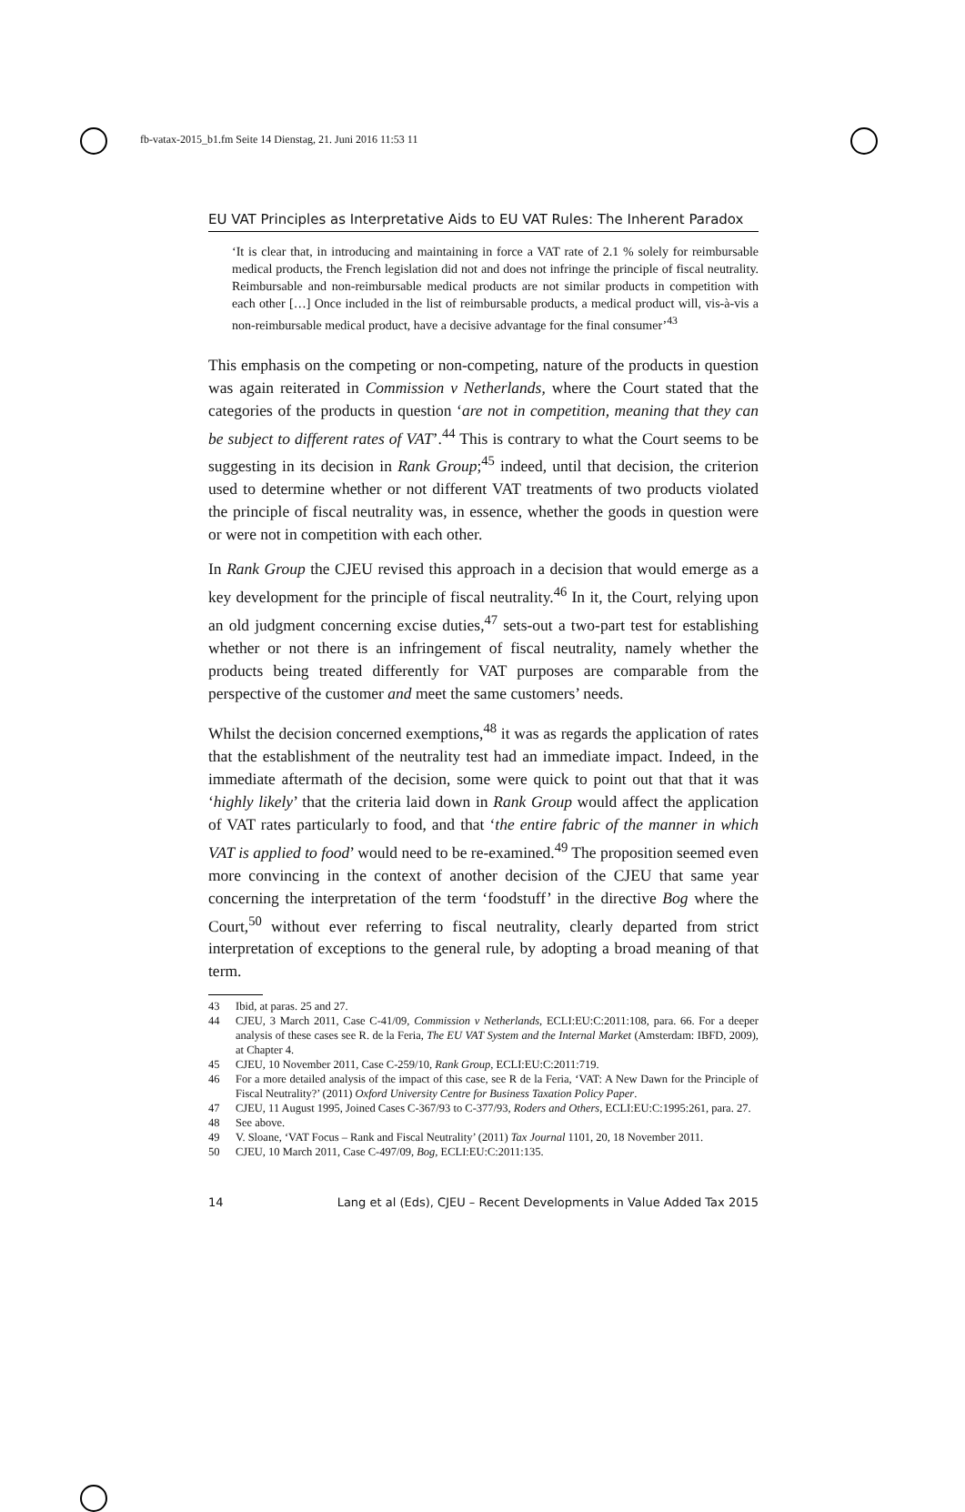fb-vatax-2015_b1.fm Seite 14 Dienstag, 21. Juni 2016 11:53 11
EU VAT Principles as Interpretative Aids to EU VAT Rules: The Inherent Paradox
‘It is clear that, in introducing and maintaining in force a VAT rate of 2.1 % solely for reimbursable medical products, the French legislation did not and does not infringe the principle of fiscal neutrality. Reimbursable and non-reimbursable medical products are not similar products in competition with each other […] Once included in the list of reimbursable products, a medical product will, vis-à-vis a non-reimbursable medical product, have a decisive advantage for the final consumer’<sup>43</sup>
This emphasis on the competing or non-competing, nature of the products in question was again reiterated in Commission v Netherlands, where the Court stated that the categories of the products in question ‘are not in competition, meaning that they can be subject to different rates of VAT’.<sup>44</sup> This is contrary to what the Court seems to be suggesting in its decision in Rank Group;<sup>45</sup> indeed, until that decision, the criterion used to determine whether or not different VAT treatments of two products violated the principle of fiscal neutrality was, in essence, whether the goods in question were or were not in competition with each other.
In Rank Group the CJEU revised this approach in a decision that would emerge as a key development for the principle of fiscal neutrality.<sup>46</sup> In it, the Court, relying upon an old judgment concerning excise duties,<sup>47</sup> sets-out a two-part test for establishing whether or not there is an infringement of fiscal neutrality, namely whether the products being treated differently for VAT purposes are comparable from the perspective of the customer and meet the same customers’ needs.
Whilst the decision concerned exemptions,<sup>48</sup> it was as regards the application of rates that the establishment of the neutrality test had an immediate impact. Indeed, in the immediate aftermath of the decision, some were quick to point out that that it was ‘highly likely’ that the criteria laid down in Rank Group would affect the application of VAT rates particularly to food, and that ‘the entire fabric of the manner in which VAT is applied to food’ would need to be re-examined.<sup>49</sup> The proposition seemed even more convincing in the context of another decision of the CJEU that same year concerning the interpretation of the term ‘foodstuff’ in the directive Bog where the Court,<sup>50</sup> without ever referring to fiscal neutrality, clearly departed from strict interpretation of exceptions to the general rule, by adopting a broad meaning of that term.
43 Ibid, at paras. 25 and 27.
44 CJEU, 3 March 2011, Case C-41/09, Commission v Netherlands, ECLI:EU:C:2011:108, para. 66. For a deeper analysis of these cases see R. de la Feria, The EU VAT System and the Internal Market (Amsterdam: IBFD, 2009), at Chapter 4.
45 CJEU, 10 November 2011, Case C-259/10, Rank Group, ECLI:EU:C:2011:719.
46 For a more detailed analysis of the impact of this case, see R de la Feria, ‘VAT: A New Dawn for the Principle of Fiscal Neutrality?’ (2011) Oxford University Centre for Business Taxation Policy Paper.
47 CJEU, 11 August 1995, Joined Cases C-367/93 to C-377/93, Roders and Others, ECLI:EU:C:1995:261, para. 27.
48 See above.
49 V. Sloane, ‘VAT Focus – Rank and Fiscal Neutrality’ (2011) Tax Journal 1101, 20, 18 November 2011.
50 CJEU, 10 March 2011, Case C-497/09, Bog, ECLI:EU:C:2011:135.
14 Lang et al (Eds), CJEU – Recent Developments in Value Added Tax 2015